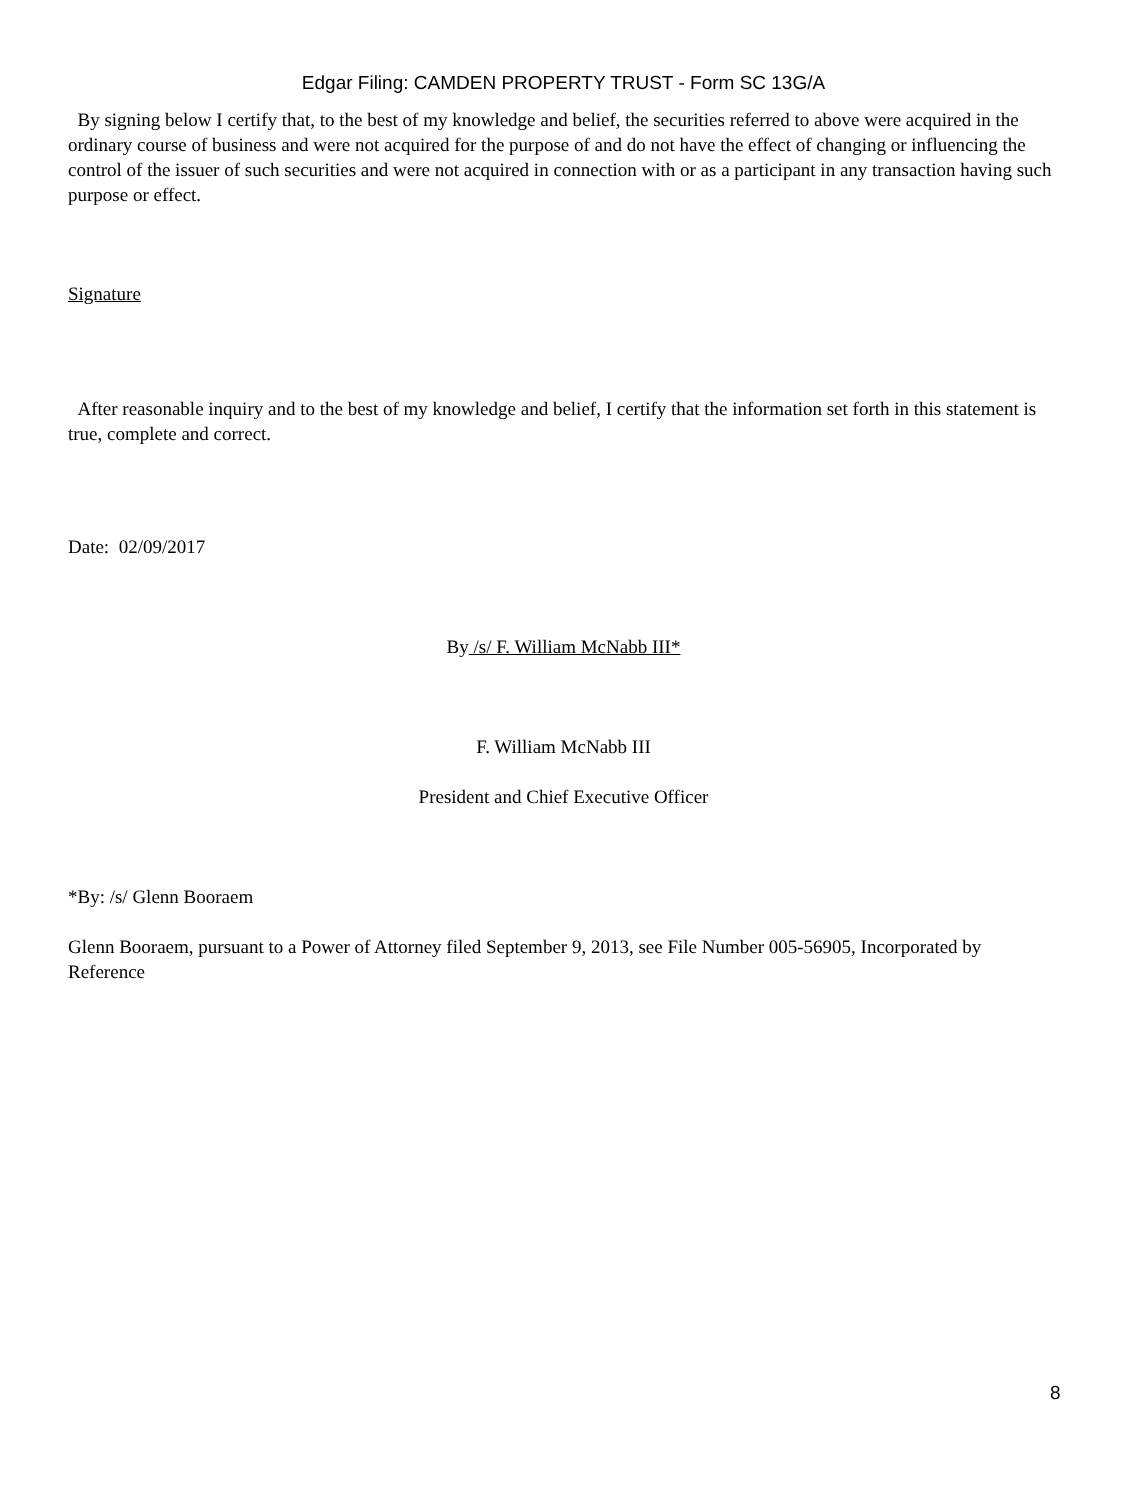Edgar Filing: CAMDEN PROPERTY TRUST - Form SC 13G/A
By signing below I certify that, to the best of my knowledge and belief, the securities referred to above were acquired in the ordinary course of business and were not acquired for the purpose of and do not have the effect of changing or influencing the control of the issuer of such securities and were not acquired in connection with or as a participant in any transaction having such purpose or effect.
Signature
After reasonable inquiry and to the best of my knowledge and belief, I certify that the information set forth in this statement is true, complete and correct.
Date: 02/09/2017
By /s/ F. William McNabb III*
F. William McNabb III
President and Chief Executive Officer
*By: /s/ Glenn Booraem
Glenn Booraem, pursuant to a Power of Attorney filed September 9, 2013, see File Number 005-56905, Incorporated by Reference
8